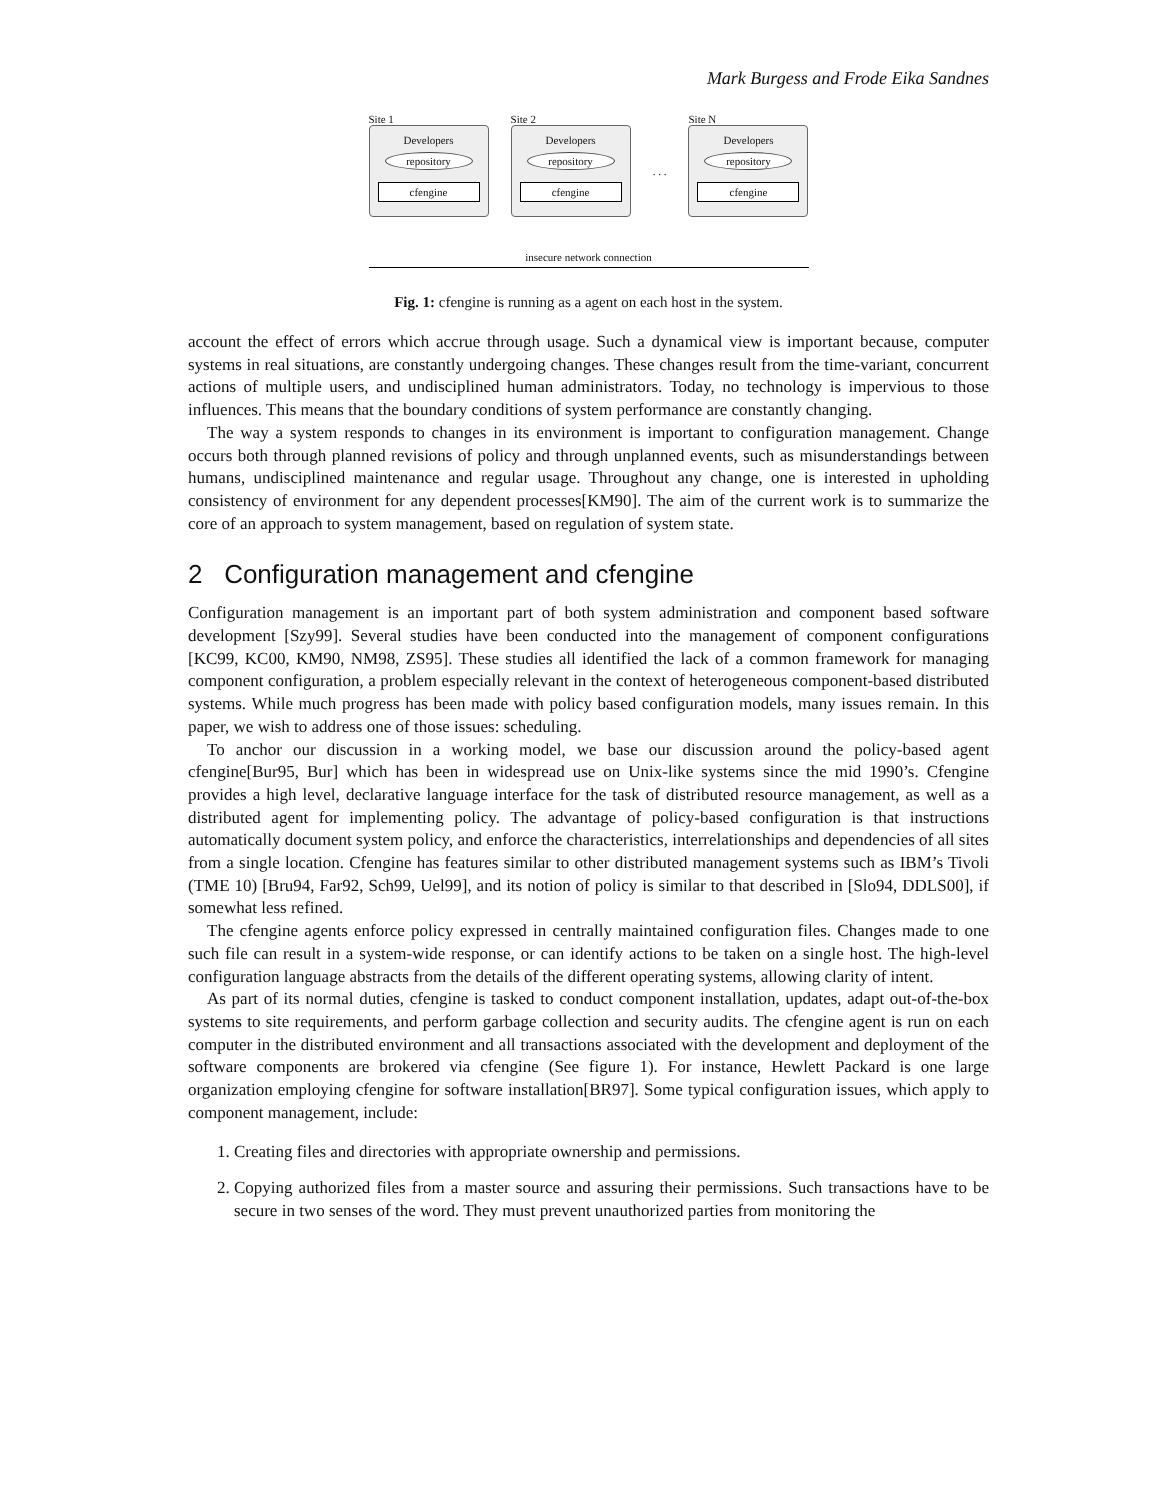Mark Burgess and Frode Eika Sandnes
Site 1
Developers
repository
cfengine
Site 2
Developers
repository
cfengine
. . .
Site N
Developers
repository
cfengine
insecure network connection
Fig. 1: cfengine is running as a agent on each host in the system.
account the effect of errors which accrue through usage. Such a dynamical view is important because, computer systems in real situations, are constantly undergoing changes. These changes result from the time-variant, concurrent actions of multiple users, and undisciplined human administrators. Today, no technology is impervious to those influences. This means that the boundary conditions of system performance are constantly changing.
The way a system responds to changes in its environment is important to configuration management. Change occurs both through planned revisions of policy and through unplanned events, such as misunderstandings between humans, undisciplined maintenance and regular usage. Throughout any change, one is interested in upholding consistency of environment for any dependent processes[KM90]. The aim of the current work is to summarize the core of an approach to system management, based on regulation of system state.
2 Configuration management and cfengine
Configuration management is an important part of both system administration and component based software development [Szy99]. Several studies have been conducted into the management of component configurations [KC99, KC00, KM90, NM98, ZS95]. These studies all identified the lack of a common framework for managing component configuration, a problem especially relevant in the context of heterogeneous component-based distributed systems. While much progress has been made with policy based configuration models, many issues remain. In this paper, we wish to address one of those issues: scheduling.
To anchor our discussion in a working model, we base our discussion around the policy-based agent cfengine[Bur95, Bur] which has been in widespread use on Unix-like systems since the mid 1990’s. Cfengine provides a high level, declarative language interface for the task of distributed resource management, as well as a distributed agent for implementing policy. The advantage of policy-based configuration is that instructions automatically document system policy, and enforce the characteristics, interrelationships and dependencies of all sites from a single location. Cfengine has features similar to other distributed management systems such as IBM’s Tivoli (TME 10) [Bru94, Far92, Sch99, Uel99], and its notion of policy is similar to that described in [Slo94, DDLS00], if somewhat less refined.
The cfengine agents enforce policy expressed in centrally maintained configuration files. Changes made to one such file can result in a system-wide response, or can identify actions to be taken on a single host. The high-level configuration language abstracts from the details of the different operating systems, allowing clarity of intent.
As part of its normal duties, cfengine is tasked to conduct component installation, updates, adapt out-of-the-box systems to site requirements, and perform garbage collection and security audits. The cfengine agent is run on each computer in the distributed environment and all transactions associated with the development and deployment of the software components are brokered via cfengine (See figure 1). For instance, Hewlett Packard is one large organization employing cfengine for software installation[BR97]. Some typical configuration issues, which apply to component management, include:
1. Creating files and directories with appropriate ownership and permissions.
2. Copying authorized files from a master source and assuring their permissions. Such transactions have to be secure in two senses of the word. They must prevent unauthorized parties from monitoring the